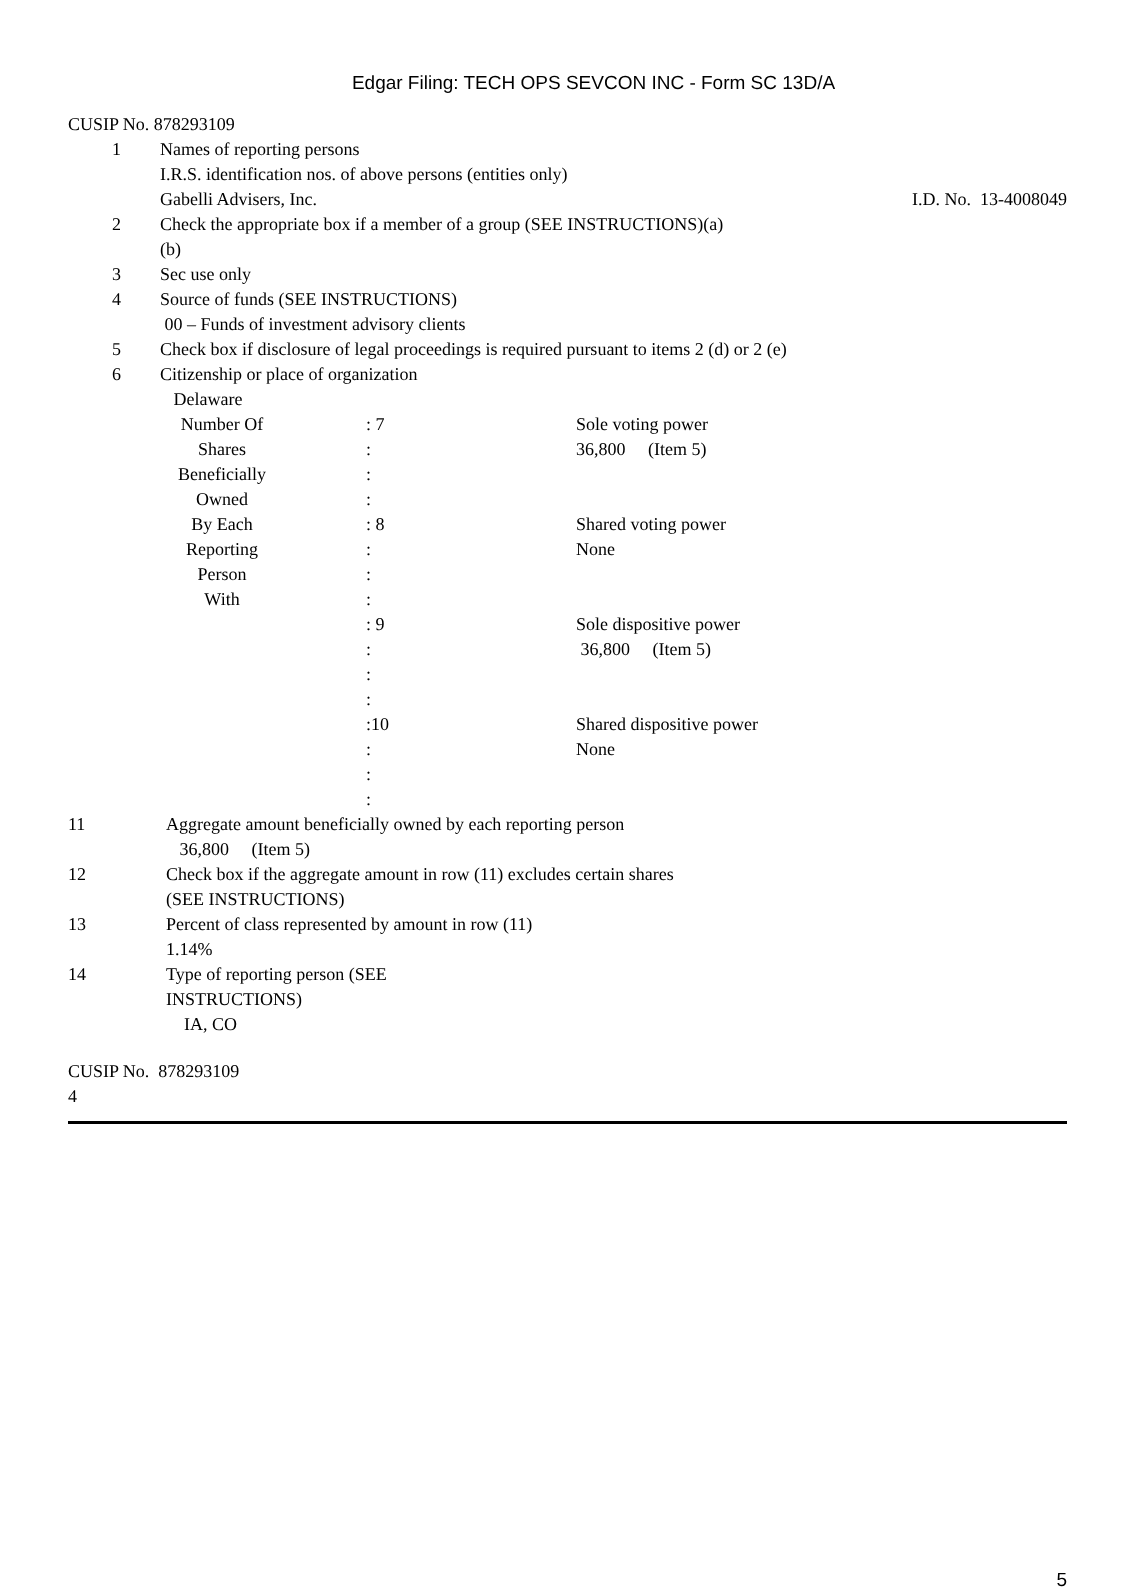Edgar Filing: TECH OPS SEVCON INC - Form SC 13D/A
CUSIP No. 878293109
| 1 | Names of reporting persons I.R.S. identification nos. of above persons (entities only) | |
| | Gabelli Advisers, Inc. | I.D. No. 13-4008049 |
| 2 | Check the appropriate box if a member of a group (SEE INSTRUCTIONS)(a) (b) | |
| 3 | Sec use only | |
| 4 | Source of funds (SEE INSTRUCTIONS) 00 – Funds of investment advisory clients | |
| 5 | Check box if disclosure of legal proceedings is required pursuant to items 2 (d) or 2 (e) | |
| 6 | Citizenship or place of organization Delaware | |
| Number Of | : 7 | Sole voting power |
| Shares | : | 36,800 (Item 5) |
| Beneficially | : | |
| Owned | : | |
| By Each | : 8 | Shared voting power |
| Reporting | : | None |
| Person | : | |
| With | : | |
| | : 9 | Sole dispositive power |
| | : | 36,800 (Item 5) |
| | : | |
| | : | |
| | :10 | Shared dispositive power |
| | : | None |
| | : | |
| | : | |
| 11 | Aggregate amount beneficially owned by each reporting person 36,800 (Item 5) |
| 12 | Check box if the aggregate amount in row (11) excludes certain shares (SEE INSTRUCTIONS) |
| 13 | Percent of class represented by amount in row (11) 1.14% |
| 14 | Type of reporting person (SEE INSTRUCTIONS) IA, CO |
CUSIP No. 878293109
4
5